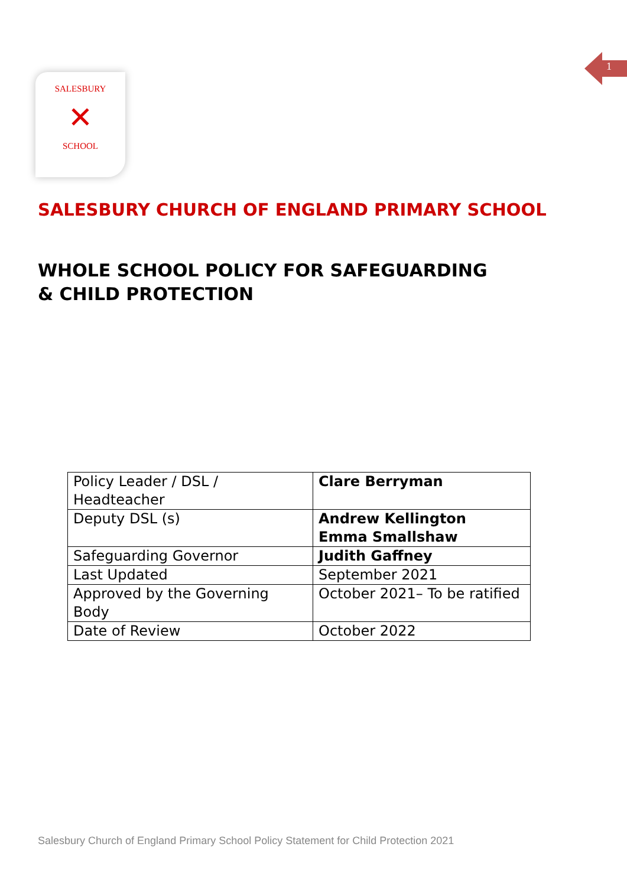1
SALESBURY
✕
SCHOOL
SALESBURY CHURCH OF ENGLAND PRIMARY SCHOOL
WHOLE SCHOOL POLICY FOR SAFEGUARDING
& CHILD PROTECTION
| Policy Leader / DSL / Headteacher | Clare Berryman |
| Deputy DSL (s) | Andrew Kellington Emma Smallshaw |
| Safeguarding Governor | Judith Gaffney |
| Last Updated | September 2021 |
| Approved by the Governing Body | October 2021– To be ratified |
| Date of Review | October 2022 |
Salesbury Church of England Primary School Policy Statement for Child Protection 2021